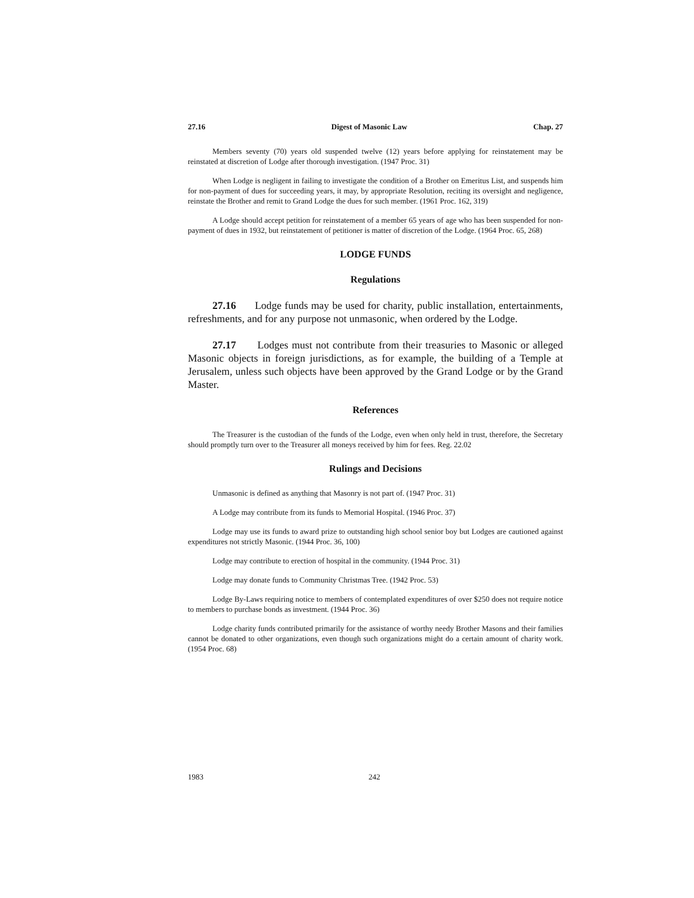27.16 Digest of Masonic Law Chap. 27
Members seventy (70) years old suspended twelve (12) years before applying for reinstatement may be reinstated at discretion of Lodge after thorough investigation. (1947 Proc. 31)
When Lodge is negligent in failing to investigate the condition of a Brother on Emeritus List, and suspends him for non-payment of dues for succeeding years, it may, by appropriate Resolution, reciting its oversight and negligence, reinstate the Brother and remit to Grand Lodge the dues for such member. (1961 Proc. 162, 319)
A Lodge should accept petition for reinstatement of a member 65 years of age who has been suspended for non-payment of dues in 1932, but reinstatement of petitioner is matter of discretion of the Lodge. (1964 Proc. 65, 268)
LODGE FUNDS
Regulations
27.16 Lodge funds may be used for charity, public installation, entertainments, refreshments, and for any purpose not unmasonic, when ordered by the Lodge.
27.17 Lodges must not contribute from their treasuries to Masonic or alleged Masonic objects in foreign jurisdictions, as for example, the building of a Temple at Jerusalem, unless such objects have been approved by the Grand Lodge or by the Grand Master.
References
The Treasurer is the custodian of the funds of the Lodge, even when only held in trust, therefore, the Secretary should promptly turn over to the Treasurer all moneys received by him for fees. Reg. 22.02
Rulings and Decisions
Unmasonic is defined as anything that Masonry is not part of. (1947 Proc. 31)
A Lodge may contribute from its funds to Memorial Hospital. (1946 Proc. 37)
Lodge may use its funds to award prize to outstanding high school senior boy but Lodges are cautioned against expenditures not strictly Masonic. (1944 Proc. 36, 100)
Lodge may contribute to erection of hospital in the community. (1944 Proc. 31)
Lodge may donate funds to Community Christmas Tree. (1942 Proc. 53)
Lodge By-Laws requiring notice to members of contemplated expenditures of over $250 does not require notice to members to purchase bonds as investment. (1944 Proc. 36)
Lodge charity funds contributed primarily for the assistance of worthy needy Brother Masons and their families cannot be donated to other organizations, even though such organizations might do a certain amount of charity work. (1954 Proc. 68)
1983 242